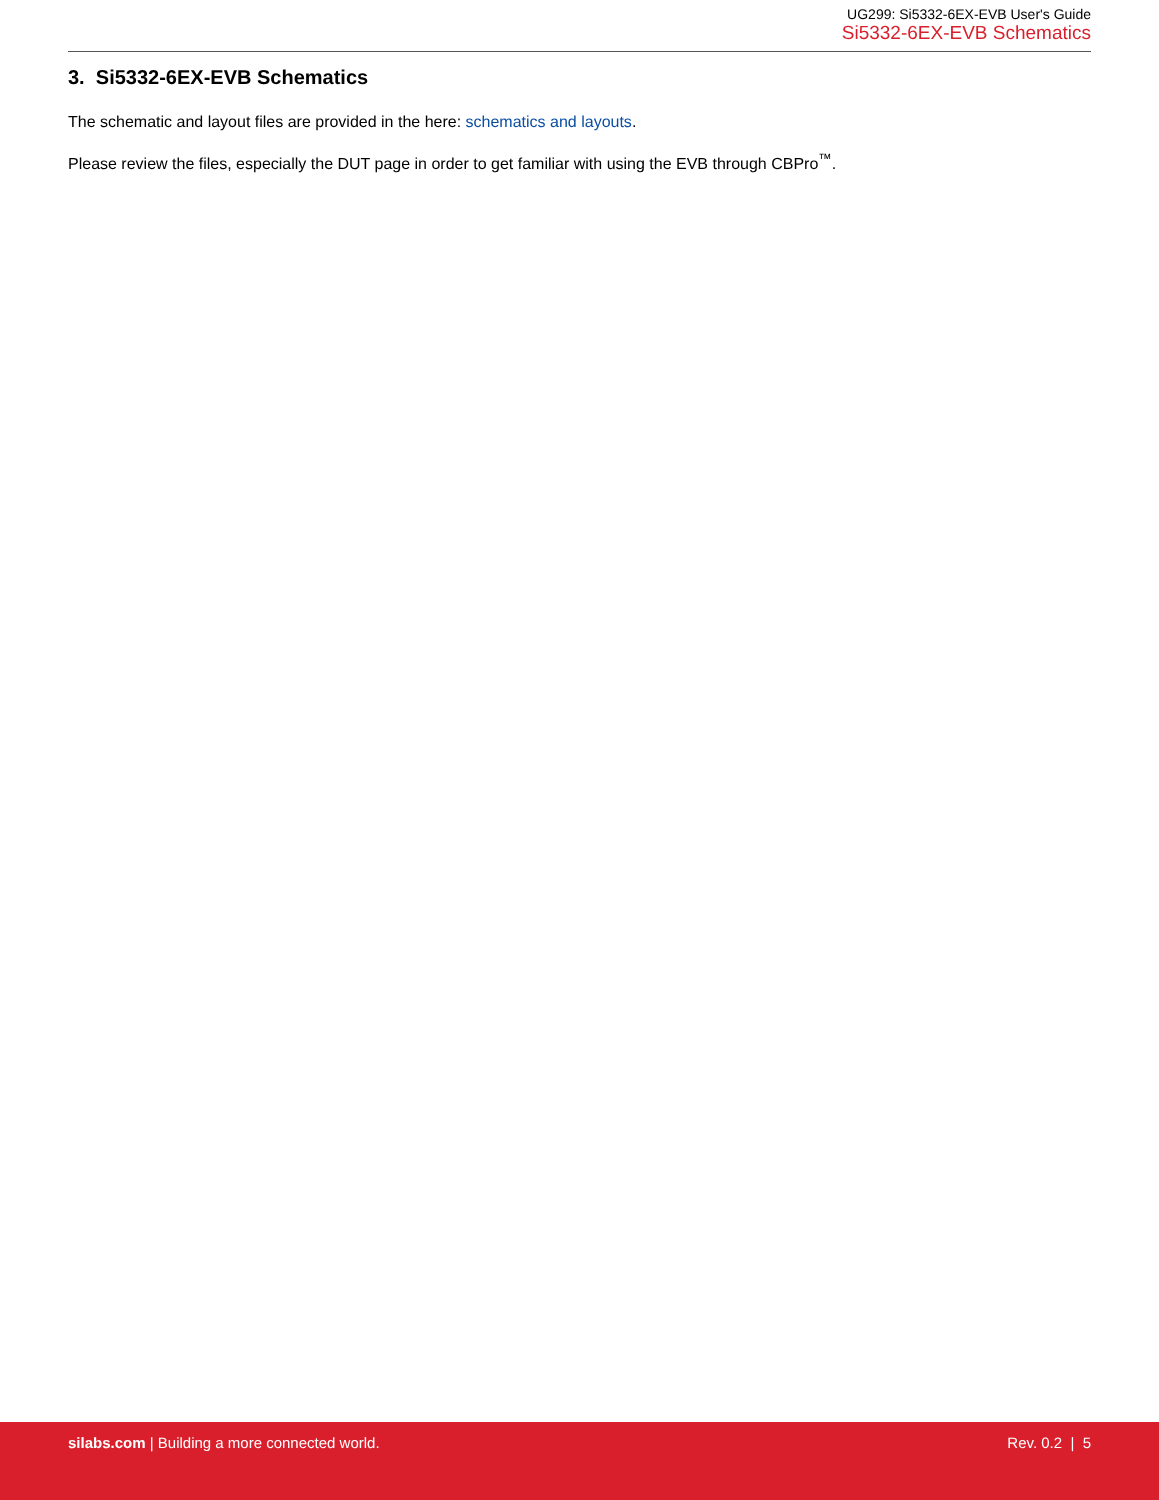UG299: Si5332-6EX-EVB User's Guide
Si5332-6EX-EVB Schematics
3. Si5332-6EX-EVB Schematics
The schematic and layout files are provided in the here: schematics and layouts.
Please review the files, especially the DUT page in order to get familiar with using the EVB through CBPro<sup>™</sup>.
silabs.com | Building a more connected world.
Rev. 0.2 | 5